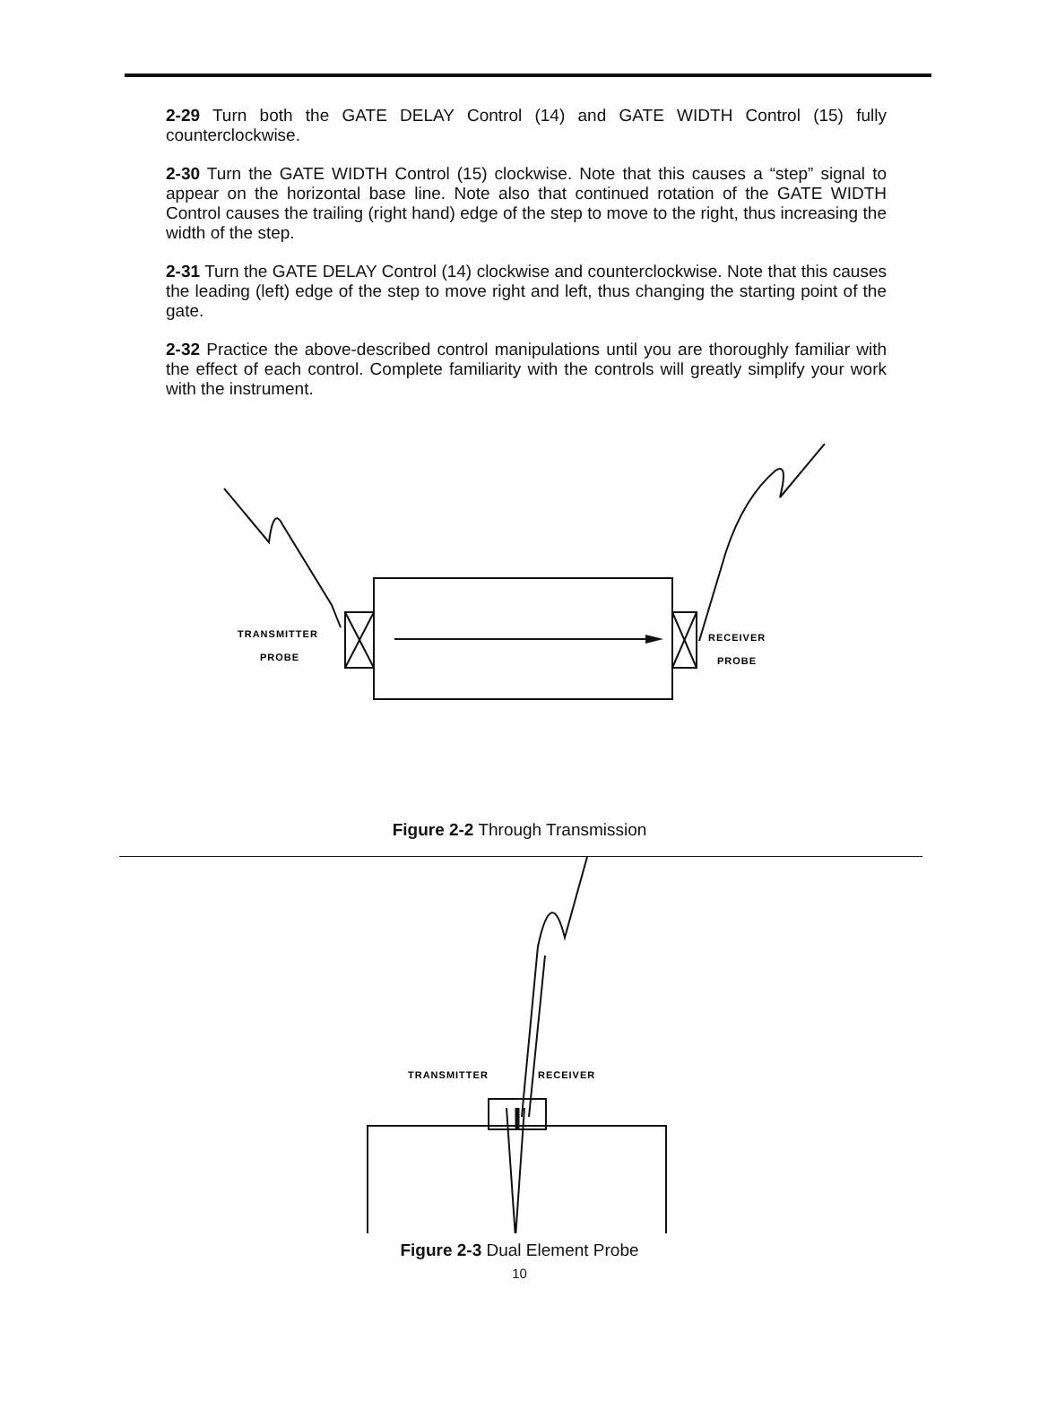2-29 Turn both the GATE DELAY Control (14) and GATE WIDTH Control (15) fully counterclockwise.
2-30 Turn the GATE WIDTH Control (15) clockwise. Note that this causes a “step” signal to appear on the horizontal base line. Note also that continued rotation of the GATE WIDTH Control causes the trailing (right hand) edge of the step to move to the right, thus increasing the width of the step.
2-31 Turn the GATE DELAY Control (14) clockwise and counterclockwise. Note that this causes the leading (left) edge of the step to move right and left, thus changing the starting point of the gate.
2-32 Practice the above-described control manipulations until you are thoroughly familiar with the effect of each control. Complete familiarity with the controls will greatly simplify your work with the instrument.
TRANSMITTER
PROBE
RECEIVER
PROBE
Figure 2-2 Through Transmission
TRANSMITTER
RECEIVER
Figure 2-3 Dual Element Probe
10